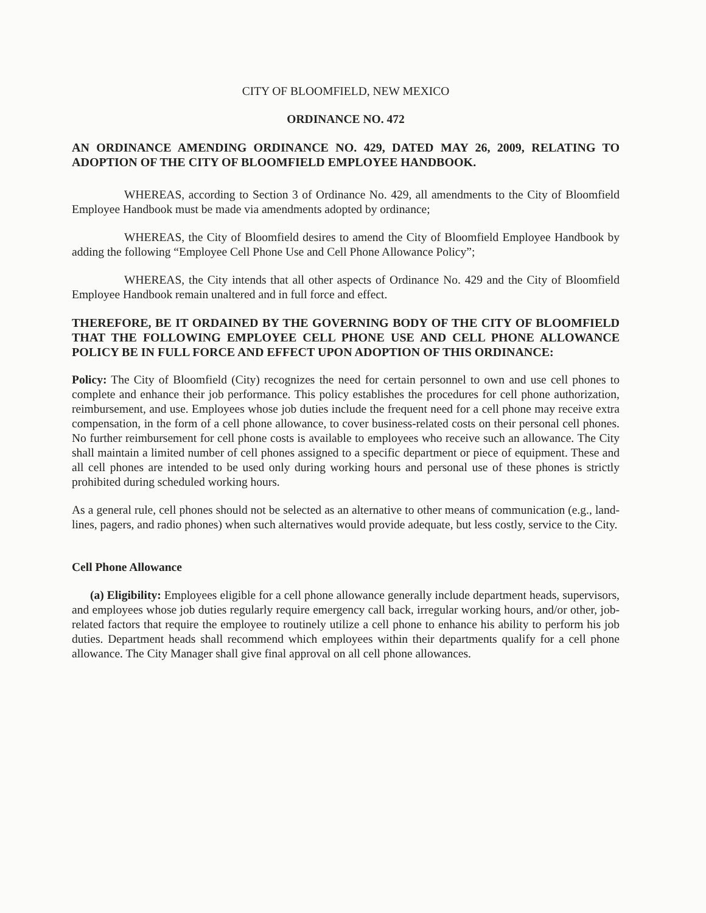CITY OF BLOOMFIELD, NEW MEXICO
ORDINANCE NO. 472
AN ORDINANCE AMENDING ORDINANCE NO. 429, DATED MAY 26, 2009, RELATING TO ADOPTION OF THE CITY OF BLOOMFIELD EMPLOYEE HANDBOOK.
WHEREAS, according to Section 3 of Ordinance No. 429, all amendments to the City of Bloomfield Employee Handbook must be made via amendments adopted by ordinance;
WHEREAS, the City of Bloomfield desires to amend the City of Bloomfield Employee Handbook by adding the following “Employee Cell Phone Use and Cell Phone Allowance Policy”;
WHEREAS, the City intends that all other aspects of Ordinance No. 429 and the City of Bloomfield Employee Handbook remain unaltered and in full force and effect.
THEREFORE, BE IT ORDAINED BY THE GOVERNING BODY OF THE CITY OF BLOOMFIELD THAT THE FOLLOWING EMPLOYEE CELL PHONE USE AND CELL PHONE ALLOWANCE POLICY BE IN FULL FORCE AND EFFECT UPON ADOPTION OF THIS ORDINANCE:
Policy: The City of Bloomfield (City) recognizes the need for certain personnel to own and use cell phones to complete and enhance their job performance. This policy establishes the procedures for cell phone authorization, reimbursement, and use. Employees whose job duties include the frequent need for a cell phone may receive extra compensation, in the form of a cell phone allowance, to cover business-related costs on their personal cell phones. No further reimbursement for cell phone costs is available to employees who receive such an allowance. The City shall maintain a limited number of cell phones assigned to a specific department or piece of equipment. These and all cell phones are intended to be used only during working hours and personal use of these phones is strictly prohibited during scheduled working hours.
As a general rule, cell phones should not be selected as an alternative to other means of communication (e.g., land-lines, pagers, and radio phones) when such alternatives would provide adequate, but less costly, service to the City.
Cell Phone Allowance
(a) Eligibility: Employees eligible for a cell phone allowance generally include department heads, supervisors, and employees whose job duties regularly require emergency call back, irregular working hours, and/or other, job-related factors that require the employee to routinely utilize a cell phone to enhance his ability to perform his job duties. Department heads shall recommend which employees within their departments qualify for a cell phone allowance. The City Manager shall give final approval on all cell phone allowances.